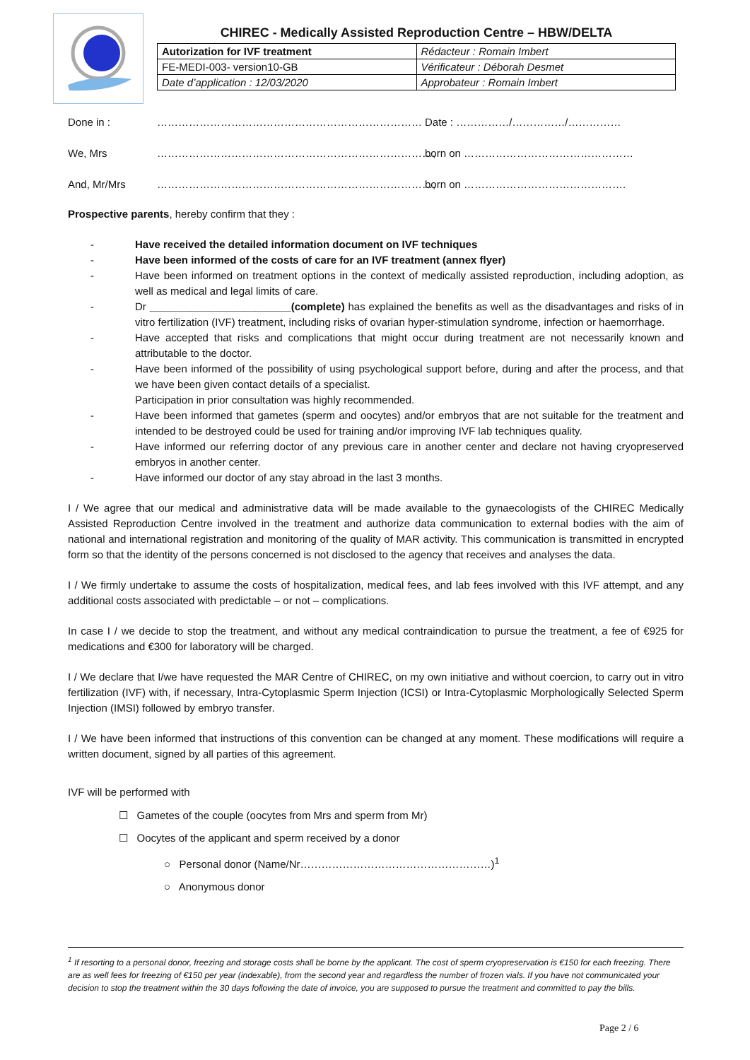CHIREC - Medically Assisted Reproduction Centre – HBW/DELTA
| Autorization for IVF treatment | Rédacteur : Romain Imbert |
| FE-MEDI-003- version10-GB | Vérificateur : Déborah Desmet |
| Date d’application : 12/03/2020 | Approbateur : Romain Imbert |
Done in : ………………………………………………………………… Date : ……………/……………/……………
We, Mrs ……………………………………………………………………, born on …………………………………………
And, Mr/Mrs ……………………………………………………………………, born on ……………………………………….
Prospective parents, hereby confirm that they :
- Have received the detailed information document on IVF techniques
- Have been informed of the costs of care for an IVF treatment (annex flyer)
- Have been informed on treatment options in the context of medically assisted reproduction, including adoption, as well as medical and legal limits of care.
- Dr ________________________(complete) has explained the benefits as well as the disadvantages and risks of in vitro fertilization (IVF) treatment, including risks of ovarian hyper-stimulation syndrome, infection or haemorrhage.
- Have accepted that risks and complications that might occur during treatment are not necessarily known and attributable to the doctor.
- Have been informed of the possibility of using psychological support before, during and after the process, and that we have been given contact details of a specialist.
Participation in prior consultation was highly recommended.
- Have been informed that gametes (sperm and oocytes) and/or embryos that are not suitable for the treatment and intended to be destroyed could be used for training and/or improving IVF lab techniques quality.
- Have informed our referring doctor of any previous care in another center and declare not having cryopreserved embryos in another center.
- Have informed our doctor of any stay abroad in the last 3 months.
I / We agree that our medical and administrative data will be made available to the gynaecologists of the CHIREC Medically Assisted Reproduction Centre involved in the treatment and authorize data communication to external bodies with the aim of national and international registration and monitoring of the quality of MAR activity. This communication is transmitted in encrypted form so that the identity of the persons concerned is not disclosed to the agency that receives and analyses the data.
I / We firmly undertake to assume the costs of hospitalization, medical fees, and lab fees involved with this IVF attempt, and any additional costs associated with predictable – or not – complications.
In case I / we decide to stop the treatment, and without any medical contraindication to pursue the treatment, a fee of €925 for medications and €300 for laboratory will be charged.
I / We declare that I/we have requested the MAR Centre of CHIREC, on my own initiative and without coercion, to carry out in vitro fertilization (IVF) with, if necessary, Intra-Cytoplasmic Sperm Injection (ICSI) or Intra-Cytoplasmic Morphologically Selected Sperm Injection (IMSI) followed by embryo transfer.
I / We have been informed that instructions of this convention can be changed at any moment. These modifications will require a written document, signed by all parties of this agreement.
IVF will be performed with
☐ Gametes of the couple (oocytes from Mrs and sperm from Mr)
☐ Oocytes of the applicant and sperm received by a donor
○ Personal donor (Name/Nr………………………………………………)<sup>1</sup>
○ Anonymous donor
<sup>1</sup> If resorting to a personal donor, freezing and storage costs shall be borne by the applicant. The cost of sperm cryopreservation is €150 for each freezing. There are as well fees for freezing of €150 per year (indexable), from the second year and regardless the number of frozen vials. If you have not communicated your decision to stop the treatment within the 30 days following the date of invoice, you are supposed to pursue the treatment and committed to pay the bills.
Page 2 / 6